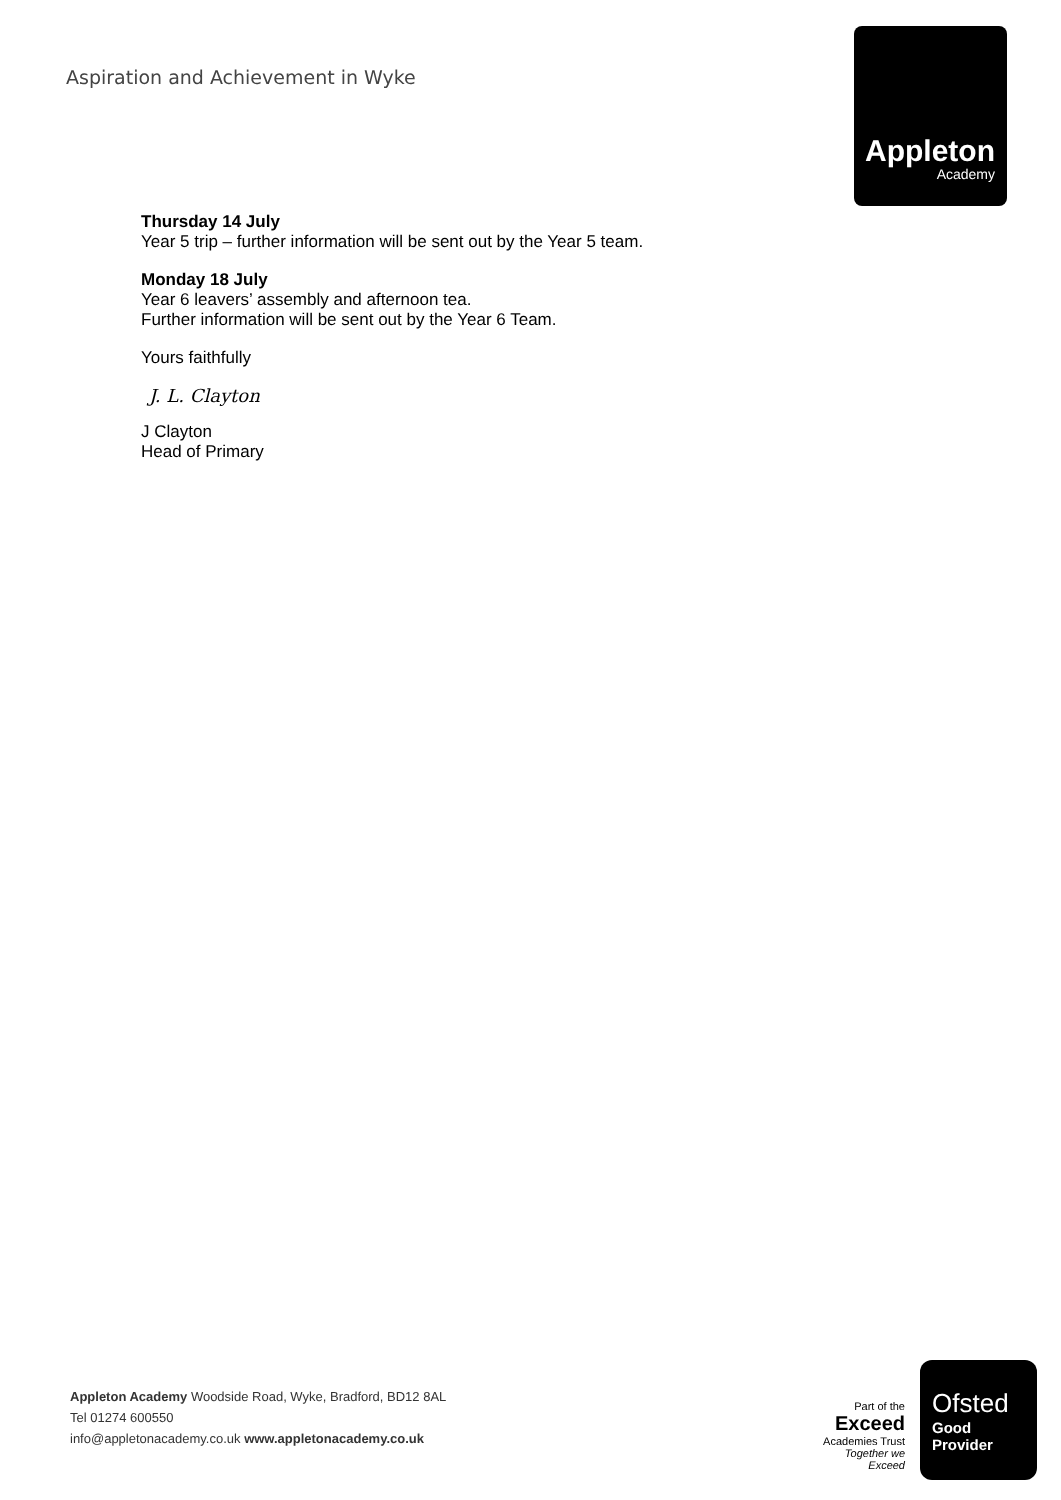Aspiration and Achievement in Wyke
Appleton
Academy
Thursday 14 July
Year 5 trip – further information will be sent out by the Year 5 team.
Monday 18 July
Year 6 leavers’ assembly and afternoon tea.
Further information will be sent out by the Year 6 Team.
Yours faithfully
J. L. Clayton
J Clayton
Head of Primary
Appleton Academy Woodside Road, Wyke, Bradford, BD12 8AL
Tel 01274 600550
info@appletonacademy.co.uk www.appletonacademy.co.uk
Part of the
Exceed
Academies Trust
Together we Exceed
Ofsted
Good
Provider